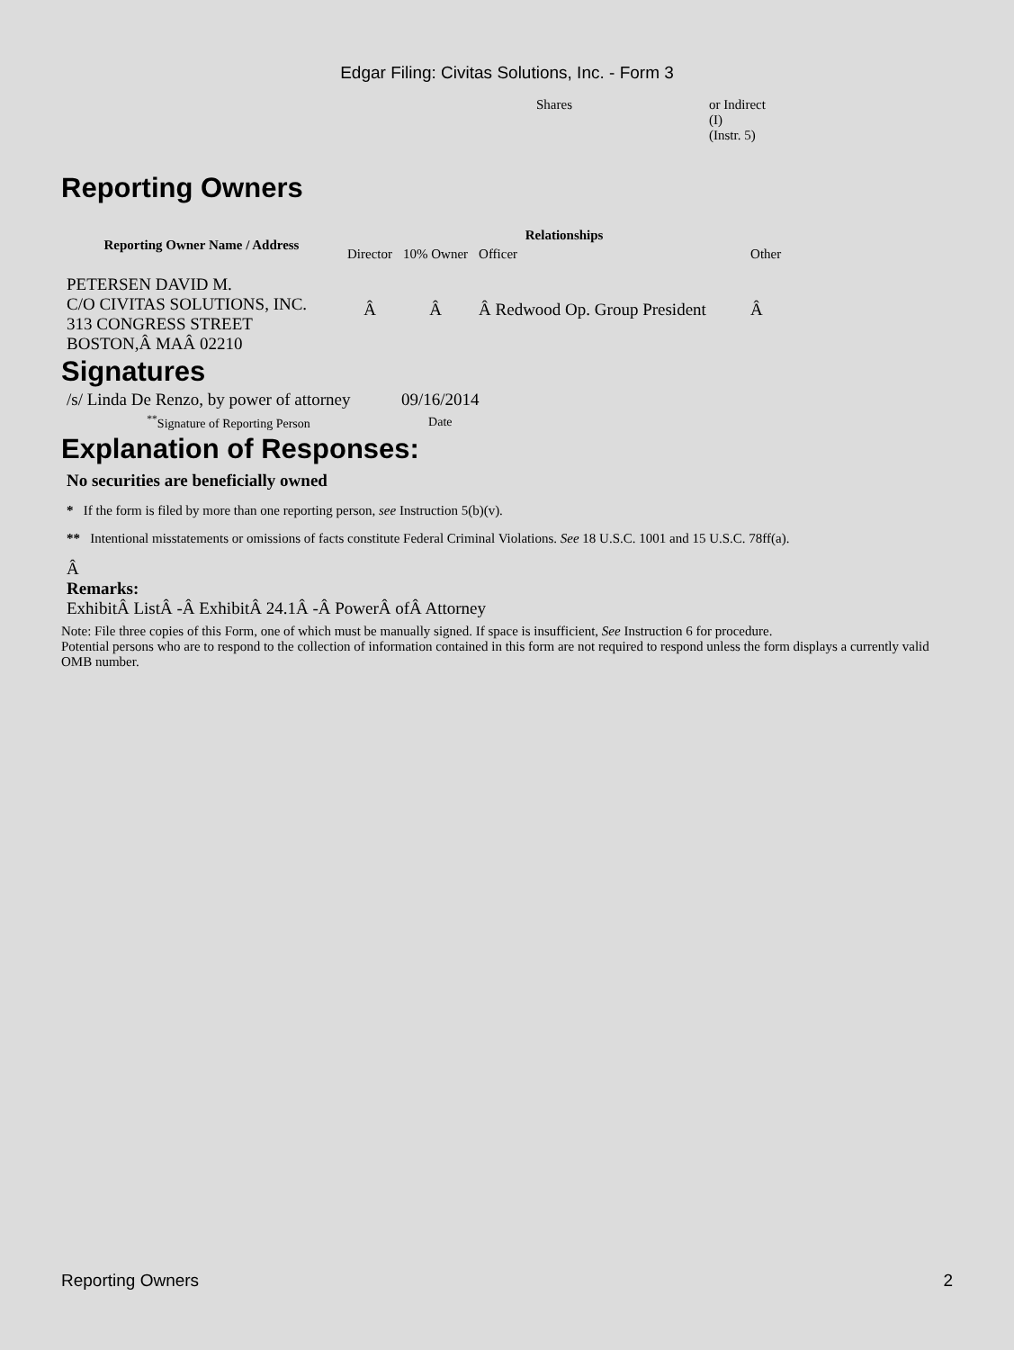Edgar Filing: Civitas Solutions, Inc. - Form 3
| Shares | or Indirect (I) (Instr. 5) |
Reporting Owners
| Reporting Owner Name / Address | Relationships | | | |
| --- | --- | --- | --- | --- |
| | Director | 10% Owner | Officer | Other |
| PETERSEN DAVID M. C/O CIVITAS SOLUTIONS, INC. 313 CONGRESS STREET BOSTON,Â MAÂ 02210 | Â | Â | Â Redwood Op. Group President | Â |
Signatures
| /s/ Linda De Renzo, by power of attorney | 09/16/2014 |
| <sup>**</sup> Signature of Reporting Person | Date |
Explanation of Responses:
No securities are beneficially owned
* If the form is filed by more than one reporting person, see Instruction 5(b)(v).
** Intentional misstatements or omissions of facts constitute Federal Criminal Violations. See 18 U.S.C. 1001 and 15 U.S.C. 78ff(a).
Â
Remarks:
ExhibitÂ ListÂ -Â ExhibitÂ 24.1Â -Â PowerÂ ofÂ Attorney
Note: File three copies of this Form, one of which must be manually signed. If space is insufficient, See Instruction 6 for procedure.
Potential persons who are to respond to the collection of information contained in this form are not required to respond unless the form displays a currently valid OMB number.
Reporting Owners 2